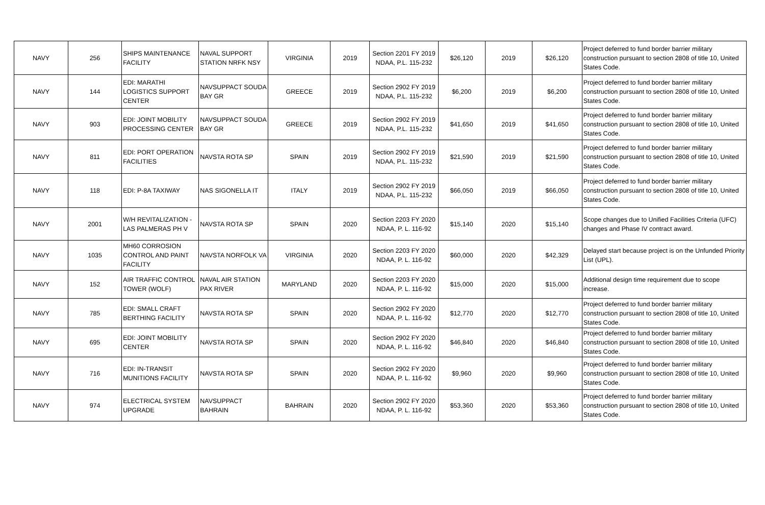| NAVY | 256 | SHIPS MAINTENANCE FACILITY | NAVAL SUPPORT STATION NRFK NSY | VIRGINIA | 2019 | Section 2201 FY 2019 NDAA, P.L. 115-232 | $26,120 | 2019 | $26,120 | Project deferred to fund border barrier military construction pursuant to section 2808 of title 10, United States Code. |
| NAVY | 144 | EDI: MARATHI LOGISTICS SUPPORT CENTER | NAVSUPPACT SOUDA BAY GR | GREECE | 2019 | Section 2902 FY 2019 NDAA, P.L. 115-232 | $6,200 | 2019 | $6,200 | Project deferred to fund border barrier military construction pursuant to section 2808 of title 10, United States Code. |
| NAVY | 903 | EDI: JOINT MOBILITY PROCESSING CENTER | NAVSUPPACT SOUDA BAY GR | GREECE | 2019 | Section 2902 FY 2019 NDAA, P.L. 115-232 | $41,650 | 2019 | $41,650 | Project deferred to fund border barrier military construction pursuant to section 2808 of title 10, United States Code. |
| NAVY | 811 | EDI: PORT OPERATION FACILITIES | NAVSTA ROTA SP | SPAIN | 2019 | Section 2902 FY 2019 NDAA, P.L. 115-232 | $21,590 | 2019 | $21,590 | Project deferred to fund border barrier military construction pursuant to section 2808 of title 10, United States Code. |
| NAVY | 118 | EDI: P-8A TAXIWAY | NAS SIGONELLA IT | ITALY | 2019 | Section 2902 FY 2019 NDAA, P.L. 115-232 | $66,050 | 2019 | $66,050 | Project deferred to fund border barrier military construction pursuant to section 2808 of title 10, United States Code. |
| NAVY | 2001 | W/H REVITALIZATION - LAS PALMERAS PH V | NAVSTA ROTA SP | SPAIN | 2020 | Section 2203 FY 2020 NDAA, P. L. 116-92 | $15,140 | 2020 | $15,140 | Scope changes due to Unified Facilities Criteria (UFC) changes and Phase IV contract award. |
| NAVY | 1035 | MH60 CORROSION CONTROL AND PAINT FACILITY | NAVSTA NORFOLK VA | VIRGINIA | 2020 | Section 2203 FY 2020 NDAA, P. L. 116-92 | $60,000 | 2020 | $42,329 | Delayed start because project is on the Unfunded Priority List (UPL). |
| NAVY | 152 | AIR TRAFFIC CONTROL TOWER (WOLF) | NAVAL AIR STATION PAX RIVER | MARYLAND | 2020 | Section 2203 FY 2020 NDAA, P. L. 116-92 | $15,000 | 2020 | $15,000 | Additional design time requirement due to scope increase. |
| NAVY | 785 | EDI: SMALL CRAFT BERTHING FACILITY | NAVSTA ROTA SP | SPAIN | 2020 | Section 2902 FY 2020 NDAA, P. L. 116-92 | $12,770 | 2020 | $12,770 | Project deferred to fund border barrier military construction pursuant to section 2808 of title 10, United States Code. |
| NAVY | 695 | EDI: JOINT MOBILITY CENTER | NAVSTA ROTA SP | SPAIN | 2020 | Section 2902 FY 2020 NDAA, P. L. 116-92 | $46,840 | 2020 | $46,840 | Project deferred to fund border barrier military construction pursuant to section 2808 of title 10, United States Code. |
| NAVY | 716 | EDI: IN-TRANSIT MUNITIONS FACILITY | NAVSTA ROTA SP | SPAIN | 2020 | Section 2902 FY 2020 NDAA, P. L. 116-92 | $9,960 | 2020 | $9,960 | Project deferred to fund border barrier military construction pursuant to section 2808 of title 10, United States Code. |
| NAVY | 974 | ELECTRICAL SYSTEM UPGRADE | NAVSUPPACT BAHRAIN | BAHRAIN | 2020 | Section 2902 FY 2020 NDAA, P. L. 116-92 | $53,360 | 2020 | $53,360 | Project deferred to fund border barrier military construction pursuant to section 2808 of title 10, United States Code. |